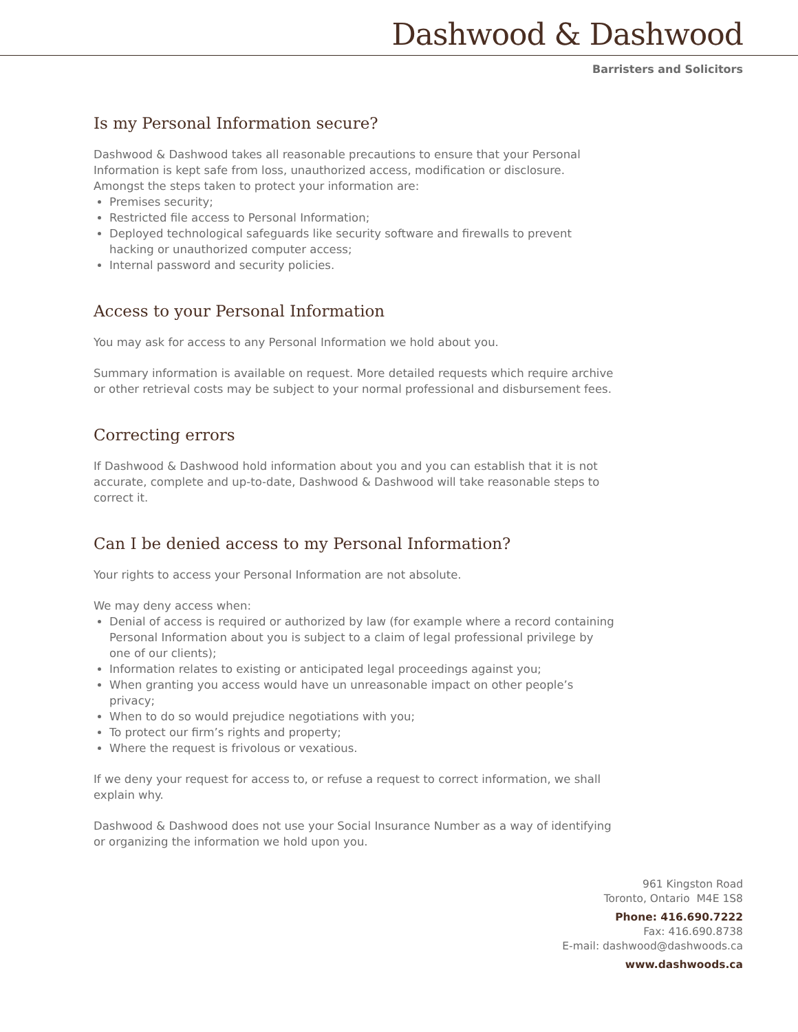Dashwood & Dashwood
Barristers and Solicitors
Is my Personal Information secure?
Dashwood & Dashwood takes all reasonable precautions to ensure that your Personal Information is kept safe from loss, unauthorized access, modification or disclosure. Amongst the steps taken to protect your information are:
Premises security;
Restricted file access to Personal Information;
Deployed technological safeguards like security software and firewalls to prevent hacking or unauthorized computer access;
Internal password and security policies.
Access to your Personal Information
You may ask for access to any Personal Information we hold about you.
Summary information is available on request. More detailed requests which require archive or other retrieval costs may be subject to your normal professional and disbursement fees.
Correcting errors
If Dashwood & Dashwood hold information about you and you can establish that it is not accurate, complete and up-to-date, Dashwood & Dashwood will take reasonable steps to correct it.
Can I be denied access to my Personal Information?
Your rights to access your Personal Information are not absolute.
We may deny access when:
Denial of access is required or authorized by law (for example where a record containing Personal Information about you is subject to a claim of legal professional privilege by one of our clients);
Information relates to existing or anticipated legal proceedings against you;
When granting you access would have un unreasonable impact on other people’s privacy;
When to do so would prejudice negotiations with you;
To protect our firm’s rights and property;
Where the request is frivolous or vexatious.
If we deny your request for access to, or refuse a request to correct information, we shall explain why.
Dashwood & Dashwood does not use your Social Insurance Number as a way of identifying or organizing the information we hold upon you.
961 Kingston Road
Toronto, Ontario M4E 1S8
Phone: 416.690.7222
Fax: 416.690.8738
E-mail: dashwood@dashwoods.ca
www.dashwoods.ca